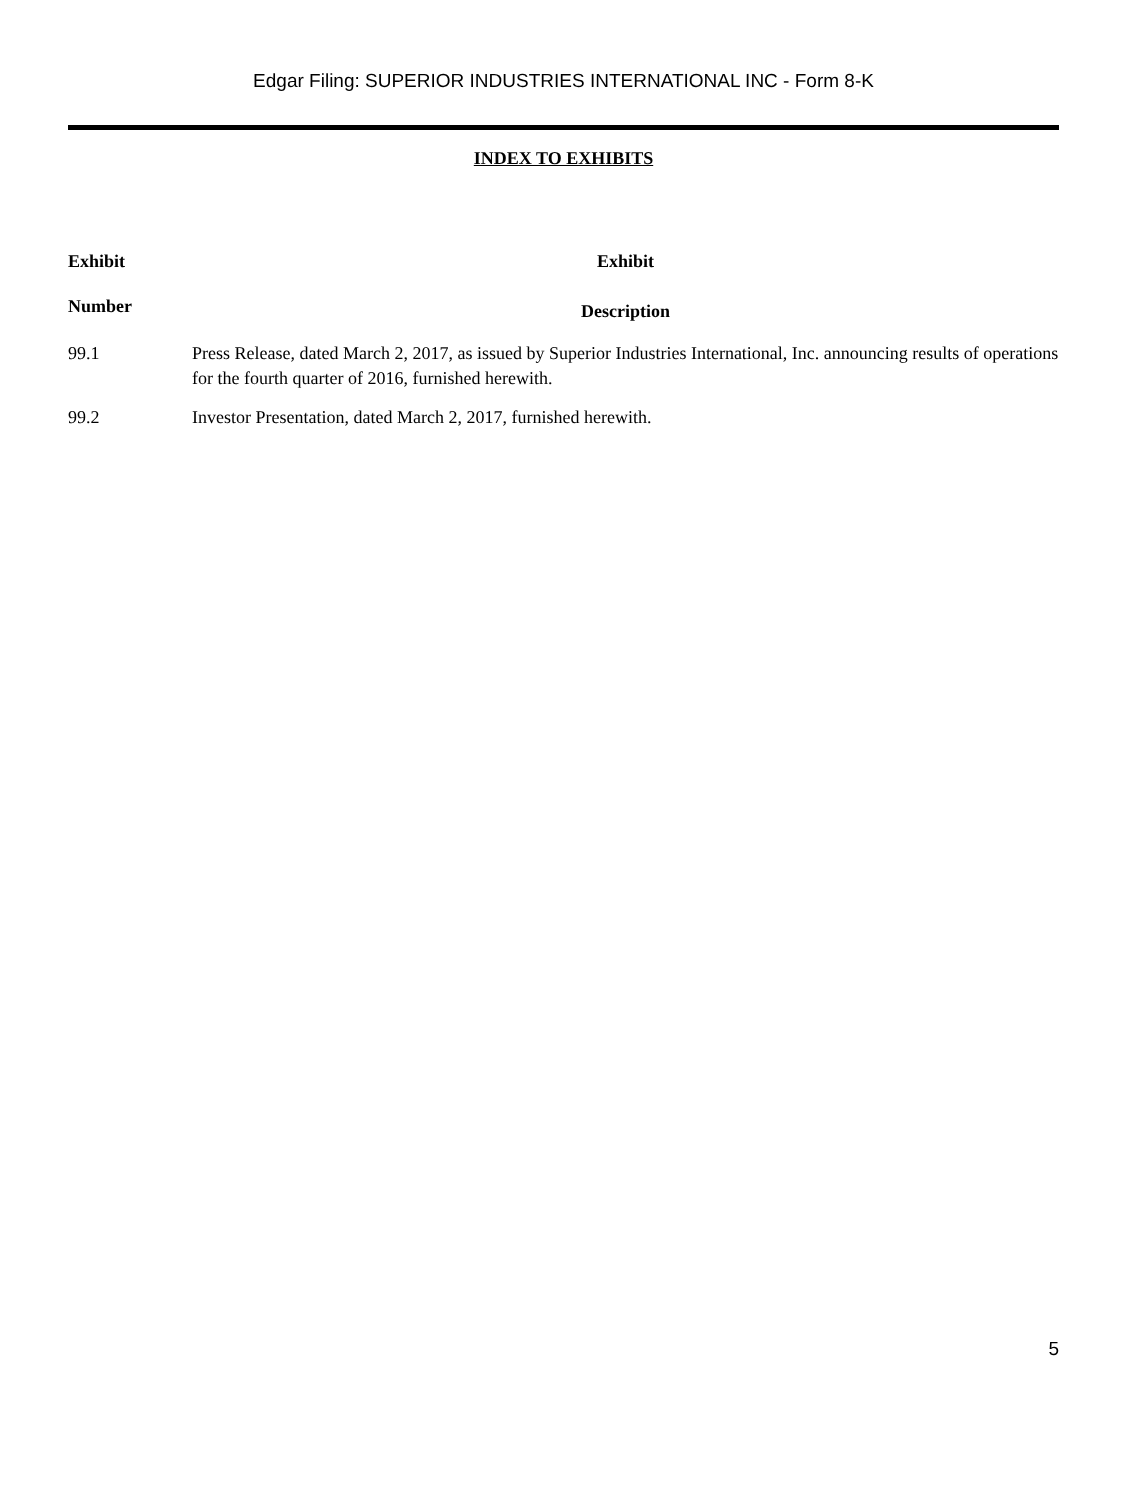Edgar Filing: SUPERIOR INDUSTRIES INTERNATIONAL INC - Form 8-K
INDEX TO EXHIBITS
| Exhibit | Exhibit |
| --- | --- |
| Number | Description |
| 99.1 | Press Release, dated March 2, 2017, as issued by Superior Industries International, Inc. announcing results of operations for the fourth quarter of 2016, furnished herewith. |
| 99.2 | Investor Presentation, dated March 2, 2017, furnished herewith. |
5